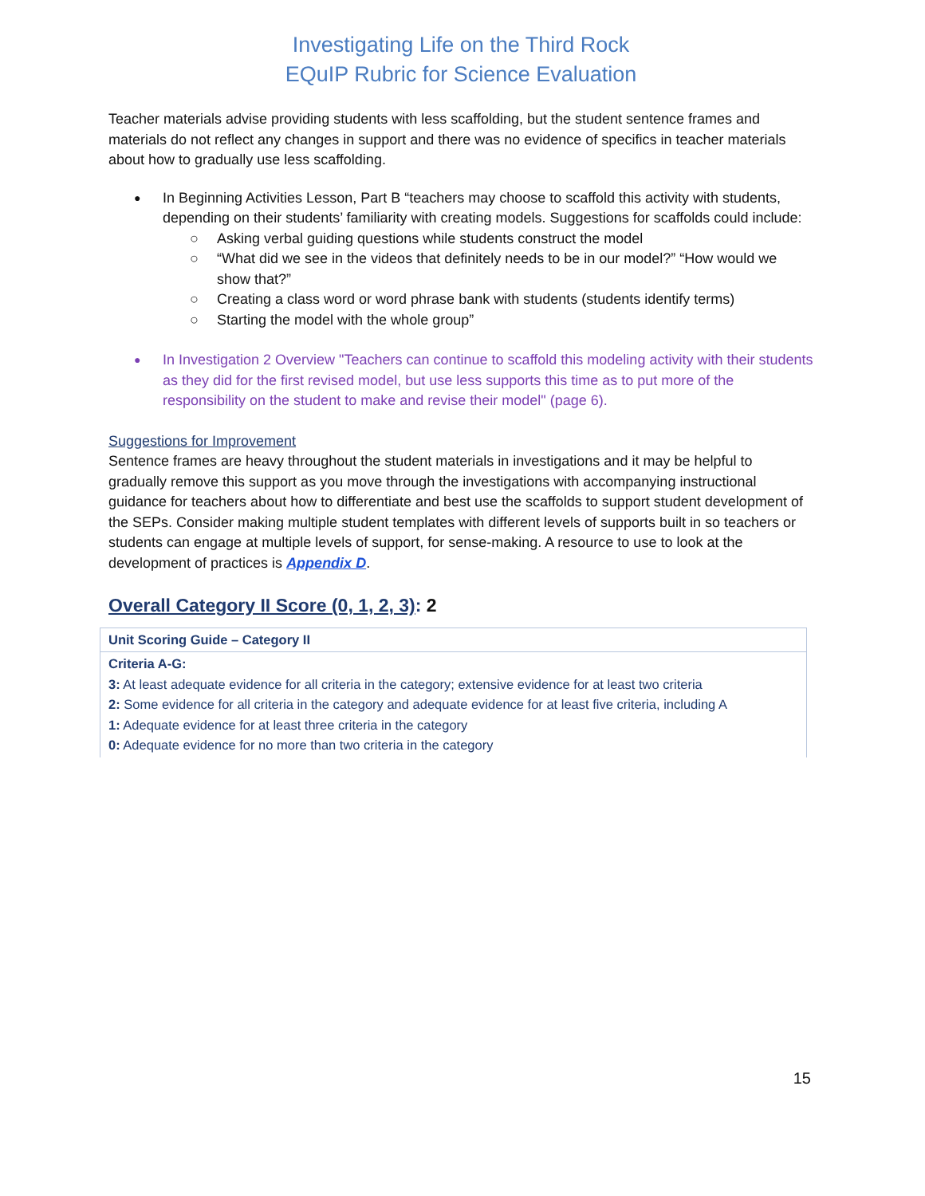Investigating Life on the Third Rock
EQuIP Rubric for Science Evaluation
Teacher materials advise providing students with less scaffolding, but the student sentence frames and materials do not reflect any changes in support and there was no evidence of specifics in teacher materials about how to gradually use less scaffolding.
In Beginning Activities Lesson, Part B “teachers may choose to scaffold this activity with students, depending on their students’ familiarity with creating models. Suggestions for scaffolds could include:
○ Asking verbal guiding questions while students construct the model
○ “What did we see in the videos that definitely needs to be in our model?” “How would we show that?”
○ Creating a class word or word phrase bank with students (students identify terms)
○ Starting the model with the whole group”
In Investigation 2 Overview "Teachers can continue to scaffold this modeling activity with their students as they did for the first revised model, but use less supports this time as to put more of the responsibility on the student to make and revise their model" (page 6).
Suggestions for Improvement
Sentence frames are heavy throughout the student materials in investigations and it may be helpful to gradually remove this support as you move through the investigations with accompanying instructional guidance for teachers about how to differentiate and best use the scaffolds to support student development of the SEPs. Consider making multiple student templates with different levels of supports built in so teachers or students can engage at multiple levels of support, for sense-making. A resource to use to look at the development of practices is Appendix D.
Overall Category II Score (0, 1, 2, 3): 2
| Unit Scoring Guide – Category II |
| Criteria A-G: 3: At least adequate evidence for all criteria in the category; extensive evidence for at least two criteria 2: Some evidence for all criteria in the category and adequate evidence for at least five criteria, including A 1: Adequate evidence for at least three criteria in the category 0: Adequate evidence for no more than two criteria in the category |
15